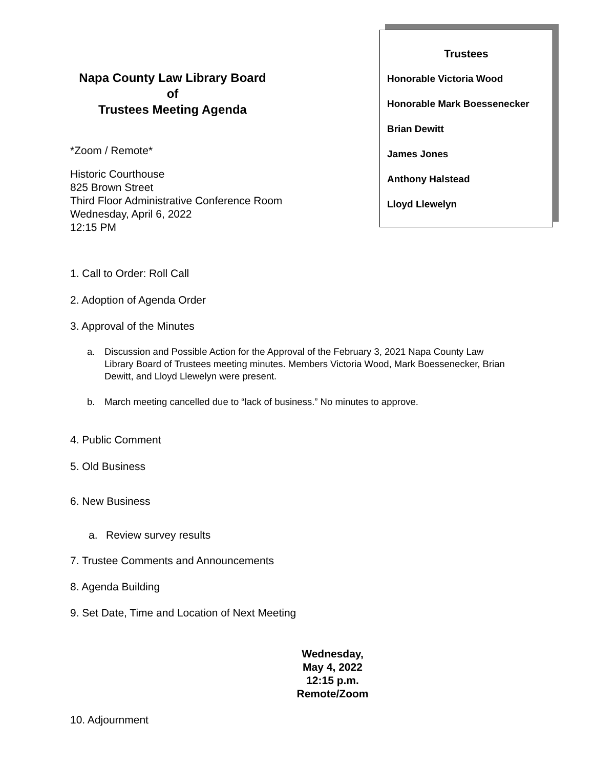Napa County Law Library Board
of
Trustees Meeting Agenda
*Zoom / Remote*
Historic Courthouse
825 Brown Street
Third Floor Administrative Conference Room
Wednesday, April 6, 2022
12:15 PM
Trustees
Honorable Victoria Wood
Honorable Mark Boessenecker
Brian Dewitt
James Jones
Anthony Halstead
Lloyd Llewelyn
1. Call to Order: Roll Call
2. Adoption of Agenda Order
3. Approval of the Minutes
a. Discussion and Possible Action for the Approval of the February 3, 2021 Napa County Law Library Board of Trustees meeting minutes. Members Victoria Wood, Mark Boessenecker, Brian Dewitt, and Lloyd Llewelyn were present.
b. March meeting cancelled due to “lack of business.” No minutes to approve.
4. Public Comment
5. Old Business
6. New Business
a. Review survey results
7. Trustee Comments and Announcements
8. Agenda Building
9. Set Date, Time and Location of Next Meeting
Wednesday,
May 4, 2022
12:15 p.m.
Remote/Zoom
10. Adjournment